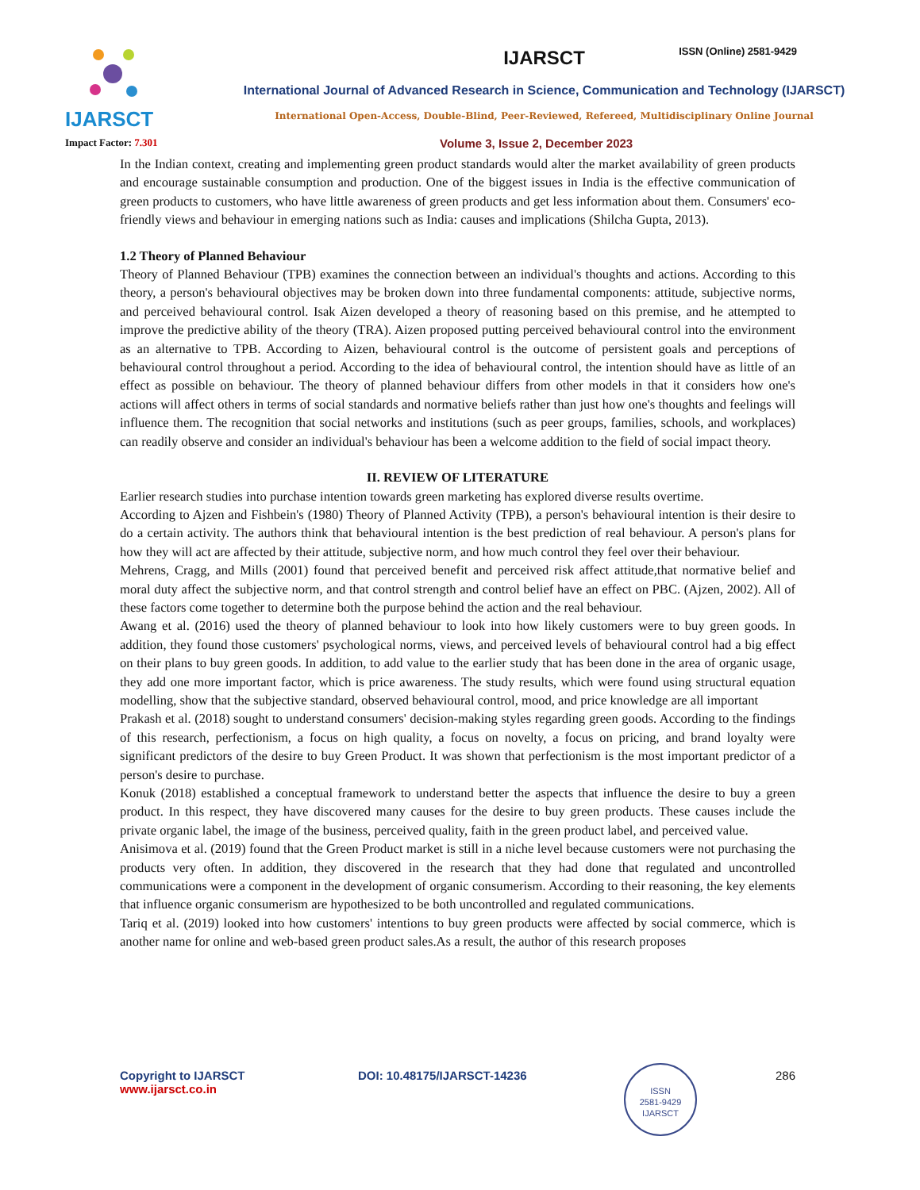ISSN (Online) 2581-9429
IJARSCT
IJARSCT
International Journal of Advanced Research in Science, Communication and Technology (IJARSCT)
International Open-Access, Double-Blind, Peer-Reviewed, Refereed, Multidisciplinary Online Journal
Impact Factor: 7.301
Volume 3, Issue 2, December 2023
In the Indian context, creating and implementing green product standards would alter the market availability of green products and encourage sustainable consumption and production. One of the biggest issues in India is the effective communication of green products to customers, who have little awareness of green products and get less information about them. Consumers' eco-friendly views and behaviour in emerging nations such as India: causes and implications (Shilcha Gupta, 2013).
1.2 Theory of Planned Behaviour
Theory of Planned Behaviour (TPB) examines the connection between an individual's thoughts and actions. According to this theory, a person's behavioural objectives may be broken down into three fundamental components: attitude, subjective norms, and perceived behavioural control. Isak Aizen developed a theory of reasoning based on this premise, and he attempted to improve the predictive ability of the theory (TRA). Aizen proposed putting perceived behavioural control into the environment as an alternative to TPB. According to Aizen, behavioural control is the outcome of persistent goals and perceptions of behavioural control throughout a period. According to the idea of behavioural control, the intention should have as little of an effect as possible on behaviour. The theory of planned behaviour differs from other models in that it considers how one's actions will affect others in terms of social standards and normative beliefs rather than just how one's thoughts and feelings will influence them. The recognition that social networks and institutions (such as peer groups, families, schools, and workplaces) can readily observe and consider an individual's behaviour has been a welcome addition to the field of social impact theory.
II. REVIEW OF LITERATURE
Earlier research studies into purchase intention towards green marketing has explored diverse results overtime.
According to Ajzen and Fishbein's (1980) Theory of Planned Activity (TPB), a person's behavioural intention is their desire to do a certain activity. The authors think that behavioural intention is the best prediction of real behaviour. A person's plans for how they will act are affected by their attitude, subjective norm, and how much control they feel over their behaviour.
Mehrens, Cragg, and Mills (2001) found that perceived benefit and perceived risk affect attitude,that normative belief and moral duty affect the subjective norm, and that control strength and control belief have an effect on PBC. (Ajzen, 2002). All of these factors come together to determine both the purpose behind the action and the real behaviour.
Awang et al. (2016) used the theory of planned behaviour to look into how likely customers were to buy green goods. In addition, they found those customers' psychological norms, views, and perceived levels of behavioural control had a big effect on their plans to buy green goods. In addition, to add value to the earlier study that has been done in the area of organic usage, they add one more important factor, which is price awareness. The study results, which were found using structural equation modelling, show that the subjective standard, observed behavioural control, mood, and price knowledge are all important
Prakash et al. (2018) sought to understand consumers' decision-making styles regarding green goods. According to the findings of this research, perfectionism, a focus on high quality, a focus on novelty, a focus on pricing, and brand loyalty were significant predictors of the desire to buy Green Product. It was shown that perfectionism is the most important predictor of a person's desire to purchase.
Konuk (2018) established a conceptual framework to understand better the aspects that influence the desire to buy a green product. In this respect, they have discovered many causes for the desire to buy green products. These causes include the private organic label, the image of the business, perceived quality, faith in the green product label, and perceived value.
Anisimova et al. (2019) found that the Green Product market is still in a niche level because customers were not purchasing the products very often. In addition, they discovered in the research that they had done that regulated and uncontrolled communications were a component in the development of organic consumerism. According to their reasoning, the key elements that influence organic consumerism are hypothesized to be both uncontrolled and regulated communications.
Tariq et al. (2019) looked into how customers' intentions to buy green products were affected by social commerce, which is another name for online and web-based green product sales.As a result, the author of this research proposes
Copyright to IJARSCT
www.ijarsct.co.in
DOI: 10.48175/IJARSCT-14236 286
ISSN
2581-9429
IJARSCT